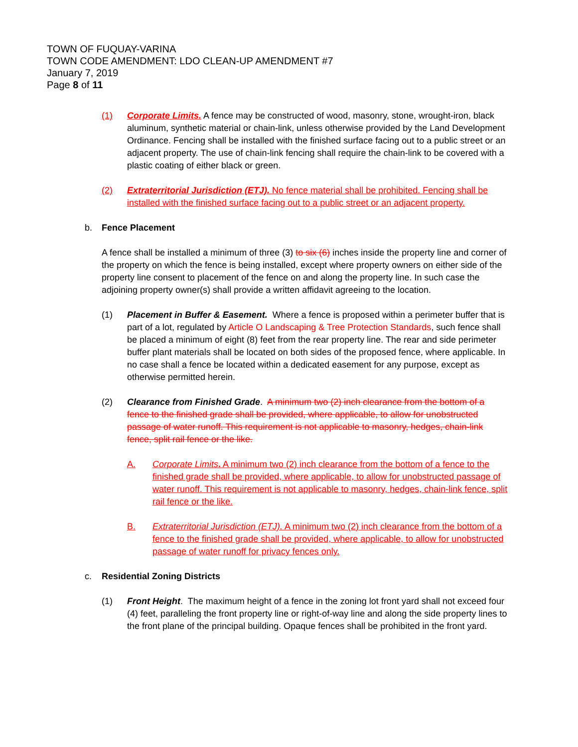TOWN OF FUQUAY-VARINA
TOWN CODE AMENDMENT: LDO CLEAN-UP AMENDMENT #7
January 7, 2019
Page 8 of 11
(1) Corporate Limits. A fence may be constructed of wood, masonry, stone, wrought-iron, black aluminum, synthetic material or chain-link, unless otherwise provided by the Land Development Ordinance. Fencing shall be installed with the finished surface facing out to a public street or an adjacent property. The use of chain-link fencing shall require the chain-link to be covered with a plastic coating of either black or green.
(2) Extraterritorial Jurisdiction (ETJ). No fence material shall be prohibited. Fencing shall be installed with the finished surface facing out to a public street or an adjacent property.
b. Fence Placement
A fence shall be installed a minimum of three (3) to six (6) inches inside the property line and corner of the property on which the fence is being installed, except where property owners on either side of the property line consent to placement of the fence on and along the property line. In such case the adjoining property owner(s) shall provide a written affidavit agreeing to the location.
(1) Placement in Buffer & Easement. Where a fence is proposed within a perimeter buffer that is part of a lot, regulated by Article O Landscaping & Tree Protection Standards, such fence shall be placed a minimum of eight (8) feet from the rear property line. The rear and side perimeter buffer plant materials shall be located on both sides of the proposed fence, where applicable. In no case shall a fence be located within a dedicated easement for any purpose, except as otherwise permitted herein.
(2) Clearance from Finished Grade. A minimum two (2) inch clearance from the bottom of a fence to the finished grade shall be provided, where applicable, to allow for unobstructed passage of water runoff. This requirement is not applicable to masonry, hedges, chain-link fence, split rail fence or the like.
A. Corporate Limits. A minimum two (2) inch clearance from the bottom of a fence to the finished grade shall be provided, where applicable, to allow for unobstructed passage of water runoff. This requirement is not applicable to masonry, hedges, chain-link fence, split rail fence or the like.
B. Extraterritorial Jurisdiction (ETJ). A minimum two (2) inch clearance from the bottom of a fence to the finished grade shall be provided, where applicable, to allow for unobstructed passage of water runoff for privacy fences only.
c. Residential Zoning Districts
(1) Front Height. The maximum height of a fence in the zoning lot front yard shall not exceed four (4) feet, paralleling the front property line or right-of-way line and along the side property lines to the front plane of the principal building. Opaque fences shall be prohibited in the front yard.